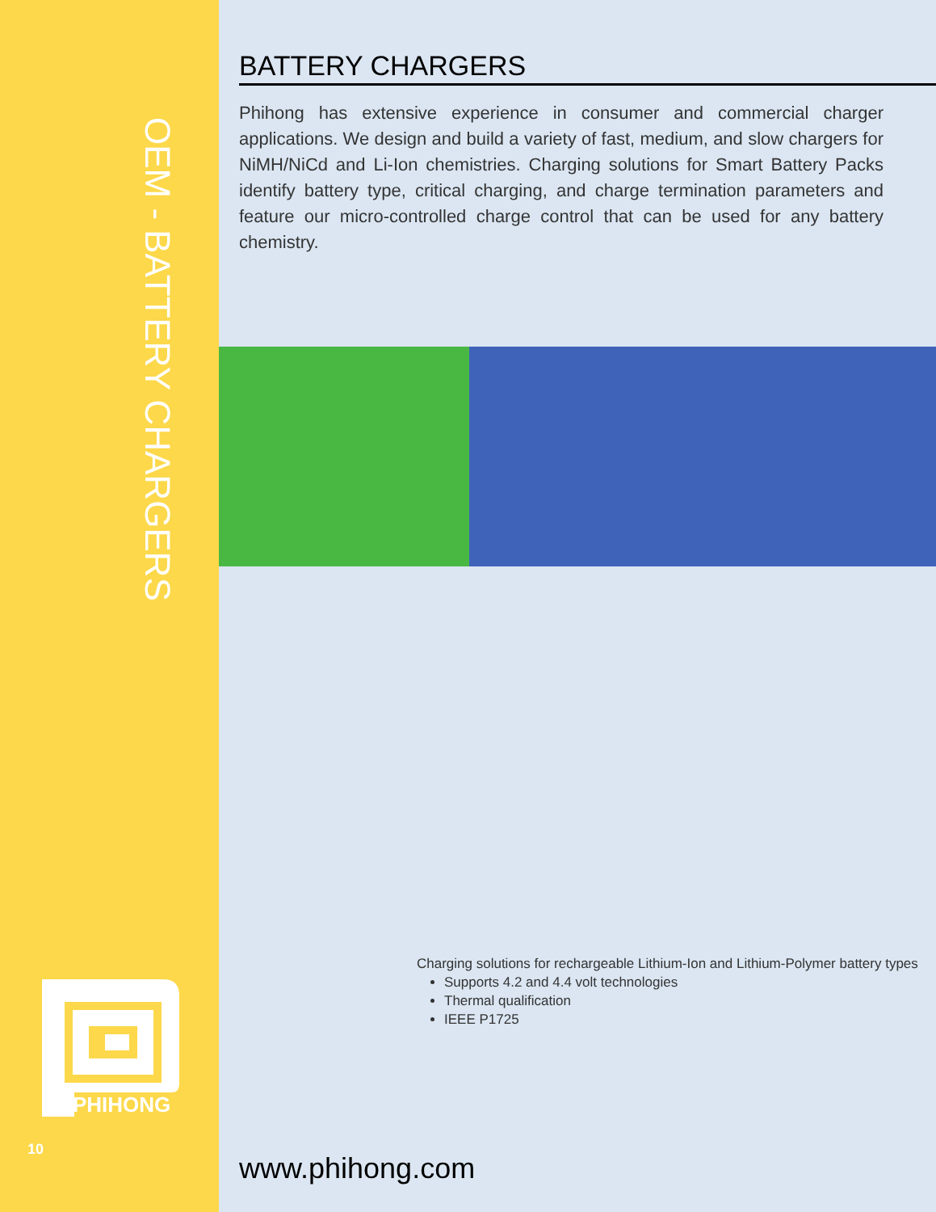OEM - BATTERY CHARGERS
PHIHONG
10
BATTERY CHARGERS
Phihong has extensive experience in consumer and commercial charger applications. We design and build a variety of fast, medium, and slow chargers for NiMH/NiCd and Li-Ion chemistries. Charging solutions for Smart Battery Packs identify battery type, critical charging, and charge termination parameters and feature our micro-controlled charge control that can be used for any battery chemistry.
Charging solutions for rechargeable Lithium-Ion and Lithium-Polymer battery types
Supports 4.2 and 4.4 volt technologies
Thermal qualification
IEEE P1725
www.phihong.com